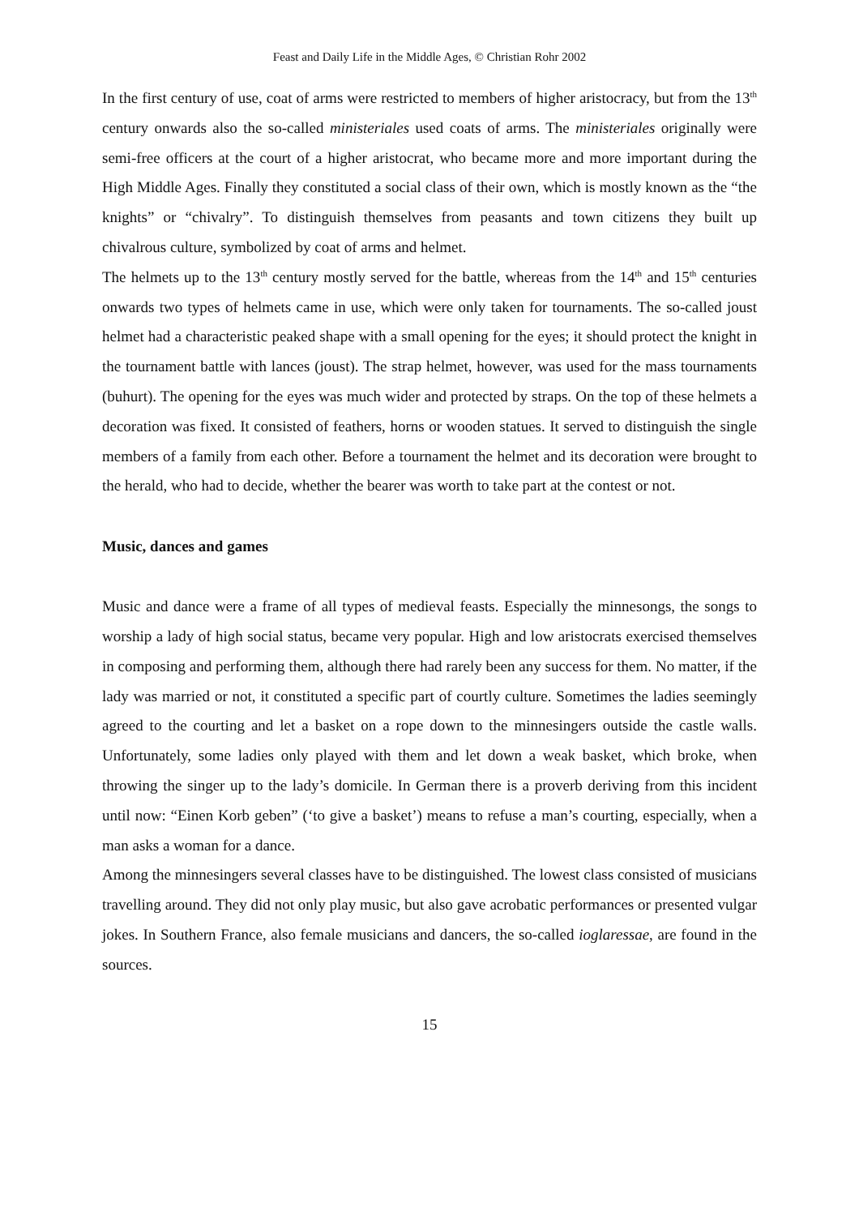Feast and Daily Life in the Middle Ages, © Christian Rohr 2002
In the first century of use, coat of arms were restricted to members of higher aristocracy, but from the 13<sup>th</sup> century onwards also the so-called ministeriales used coats of arms. The ministeriales originally were semi-free officers at the court of a higher aristocrat, who became more and more important during the High Middle Ages. Finally they constituted a social class of their own, which is mostly known as the “the knights” or “chivalry”. To distinguish themselves from peasants and town citizens they built up chivalrous culture, symbolized by coat of arms and helmet.
The helmets up to the 13<sup>th</sup> century mostly served for the battle, whereas from the 14<sup>th</sup> and 15<sup>th</sup> centuries onwards two types of helmets came in use, which were only taken for tournaments. The so-called joust helmet had a characteristic peaked shape with a small opening for the eyes; it should protect the knight in the tournament battle with lances (joust). The strap helmet, however, was used for the mass tournaments (buhurt). The opening for the eyes was much wider and protected by straps. On the top of these helmets a decoration was fixed. It consisted of feathers, horns or wooden statues. It served to distinguish the single members of a family from each other. Before a tournament the helmet and its decoration were brought to the herald, who had to decide, whether the bearer was worth to take part at the contest or not.
Music, dances and games
Music and dance were a frame of all types of medieval feasts. Especially the minnesongs, the songs to worship a lady of high social status, became very popular. High and low aristocrats exercised themselves in composing and performing them, although there had rarely been any success for them. No matter, if the lady was married or not, it constituted a specific part of courtly culture. Sometimes the ladies seemingly agreed to the courting and let a basket on a rope down to the minnesingers outside the castle walls. Unfortunately, some ladies only played with them and let down a weak basket, which broke, when throwing the singer up to the lady’s domicile. In German there is a proverb deriving from this incident until now: “Einen Korb geben” (‘to give a basket’) means to refuse a man’s courting, especially, when a man asks a woman for a dance.
Among the minnesingers several classes have to be distinguished. The lowest class consisted of musicians travelling around. They did not only play music, but also gave acrobatic performances or presented vulgar jokes. In Southern France, also female musicians and dancers, the so-called ioglaressae, are found in the sources.
15